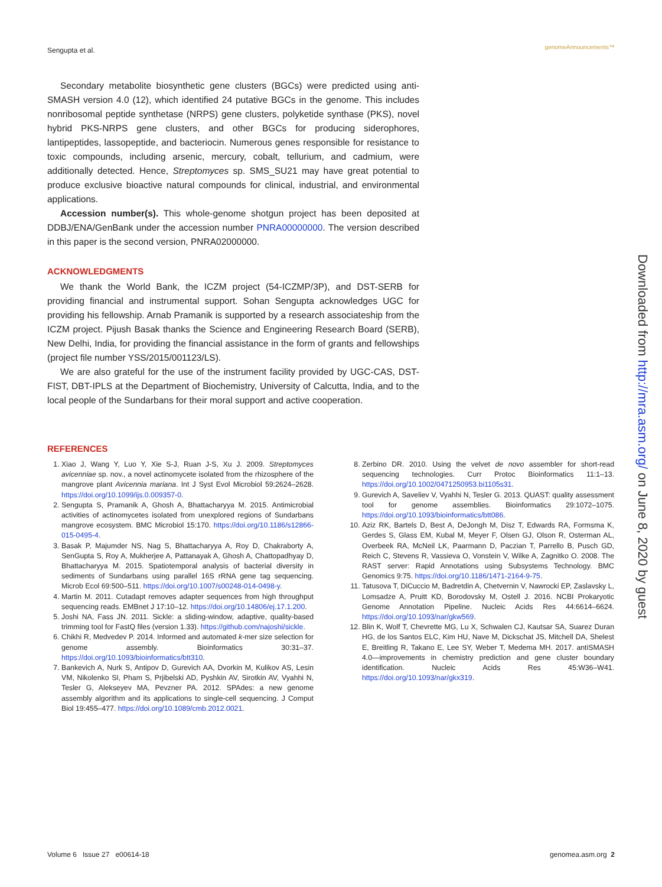Sengupta et al. genomeAnnouncements™
Downloaded from http://mra.asm.org/ on June 8, 2020 by guest
Secondary metabolite biosynthetic gene clusters (BGCs) were predicted using anti-SMASH version 4.0 (12), which identified 24 putative BGCs in the genome. This includes nonribosomal peptide synthetase (NRPS) gene clusters, polyketide synthase (PKS), novel hybrid PKS-NRPS gene clusters, and other BGCs for producing siderophores, lantipeptides, lassopeptide, and bacteriocin. Numerous genes responsible for resistance to toxic compounds, including arsenic, mercury, cobalt, tellurium, and cadmium, were additionally detected. Hence, Streptomyces sp. SMS_SU21 may have great potential to produce exclusive bioactive natural compounds for clinical, industrial, and environmental applications.
Accession number(s). This whole-genome shotgun project has been deposited at DDBJ/ENA/GenBank under the accession number PNRA00000000. The version described in this paper is the second version, PNRA02000000.
ACKNOWLEDGMENTS
We thank the World Bank, the ICZM project (54-ICZMP/3P), and DST-SERB for providing financial and instrumental support. Sohan Sengupta acknowledges UGC for providing his fellowship. Arnab Pramanik is supported by a research associateship from the ICZM project. Pijush Basak thanks the Science and Engineering Research Board (SERB), New Delhi, India, for providing the financial assistance in the form of grants and fellowships (project file number YSS/2015/001123/LS).
We are also grateful for the use of the instrument facility provided by UGC-CAS, DST-FIST, DBT-IPLS at the Department of Biochemistry, University of Calcutta, India, and to the local people of the Sundarbans for their moral support and active cooperation.
REFERENCES
1. Xiao J, Wang Y, Luo Y, Xie S-J, Ruan J-S, Xu J. 2009. Streptomyces avicenniae sp. nov., a novel actinomycete isolated from the rhizosphere of the mangrove plant Avicennia mariana. Int J Syst Evol Microbiol 59:2624–2628. https://doi.org/10.1099/ijs.0.009357-0.
2. Sengupta S, Pramanik A, Ghosh A, Bhattacharyya M. 2015. Antimicrobial activities of actinomycetes isolated from unexplored regions of Sundarbans mangrove ecosystem. BMC Microbiol 15:170. https://doi.org/10.1186/s12866-015-0495-4.
3. Basak P, Majumder NS, Nag S, Bhattacharyya A, Roy D, Chakraborty A, SenGupta S, Roy A, Mukherjee A, Pattanayak A, Ghosh A, Chattopadhyay D, Bhattacharyya M. 2015. Spatiotemporal analysis of bacterial diversity in sediments of Sundarbans using parallel 16S rRNA gene tag sequencing. Microb Ecol 69:500–511. https://doi.org/10.1007/s00248-014-0498-y.
4. Martin M. 2011. Cutadapt removes adapter sequences from high throughput sequencing reads. EMBnet J 17:10–12. https://doi.org/10.14806/ej.17.1.200.
5. Joshi NA, Fass JN. 2011. Sickle: a sliding-window, adaptive, quality-based trimming tool for FastQ files (version 1.33). https://github.com/najoshi/sickle.
6. Chikhi R, Medvedev P. 2014. Informed and automated k-mer size selection for genome assembly. Bioinformatics 30:31–37. https://doi.org/10.1093/bioinformatics/btt310.
7. Bankevich A, Nurk S, Antipov D, Gurevich AA, Dvorkin M, Kulikov AS, Lesin VM, Nikolenko SI, Pham S, Prjibelski AD, Pyshkin AV, Sirotkin AV, Vyahhi N, Tesler G, Alekseyev MA, Pevzner PA. 2012. SPAdes: a new genome assembly algorithm and its applications to single-cell sequencing. J Comput Biol 19:455–477. https://doi.org/10.1089/cmb.2012.0021.
8. Zerbino DR. 2010. Using the velvet de novo assembler for short-read sequencing technologies. Curr Protoc Bioinformatics 11:1–13. https://doi.org/10.1002/0471250953.bi1105s31.
9. Gurevich A, Saveliev V, Vyahhi N, Tesler G. 2013. QUAST: quality assessment tool for genome assemblies. Bioinformatics 29:1072–1075. https://doi.org/10.1093/bioinformatics/btt086.
10. Aziz RK, Bartels D, Best A, DeJongh M, Disz T, Edwards RA, Formsma K, Gerdes S, Glass EM, Kubal M, Meyer F, Olsen GJ, Olson R, Osterman AL, Overbeek RA, McNeil LK, Paarmann D, Paczian T, Parrello B, Pusch GD, Reich C, Stevens R, Vassieva O, Vonstein V, Wilke A, Zagnitko O. 2008. The RAST server: Rapid Annotations using Subsystems Technology. BMC Genomics 9:75. https://doi.org/10.1186/1471-2164-9-75.
11. Tatusova T, DiCuccio M, Badretdin A, Chetvernin V, Nawrocki EP, Zaslavsky L, Lomsadze A, Pruitt KD, Borodovsky M, Ostell J. 2016. NCBI Prokaryotic Genome Annotation Pipeline. Nucleic Acids Res 44:6614–6624. https://doi.org/10.1093/nar/gkw569.
12. Blin K, Wolf T, Chevrette MG, Lu X, Schwalen CJ, Kautsar SA, Suarez Duran HG, de los Santos ELC, Kim HU, Nave M, Dickschat JS, Mitchell DA, Shelest E, Breitling R, Takano E, Lee SY, Weber T, Medema MH. 2017. antiSMASH 4.0—improvements in chemistry prediction and gene cluster boundary identification. Nucleic Acids Res 45:W36–W41. https://doi.org/10.1093/nar/gkx319.
Volume 6 Issue 27 e00614-18 genomea.asm.org 2